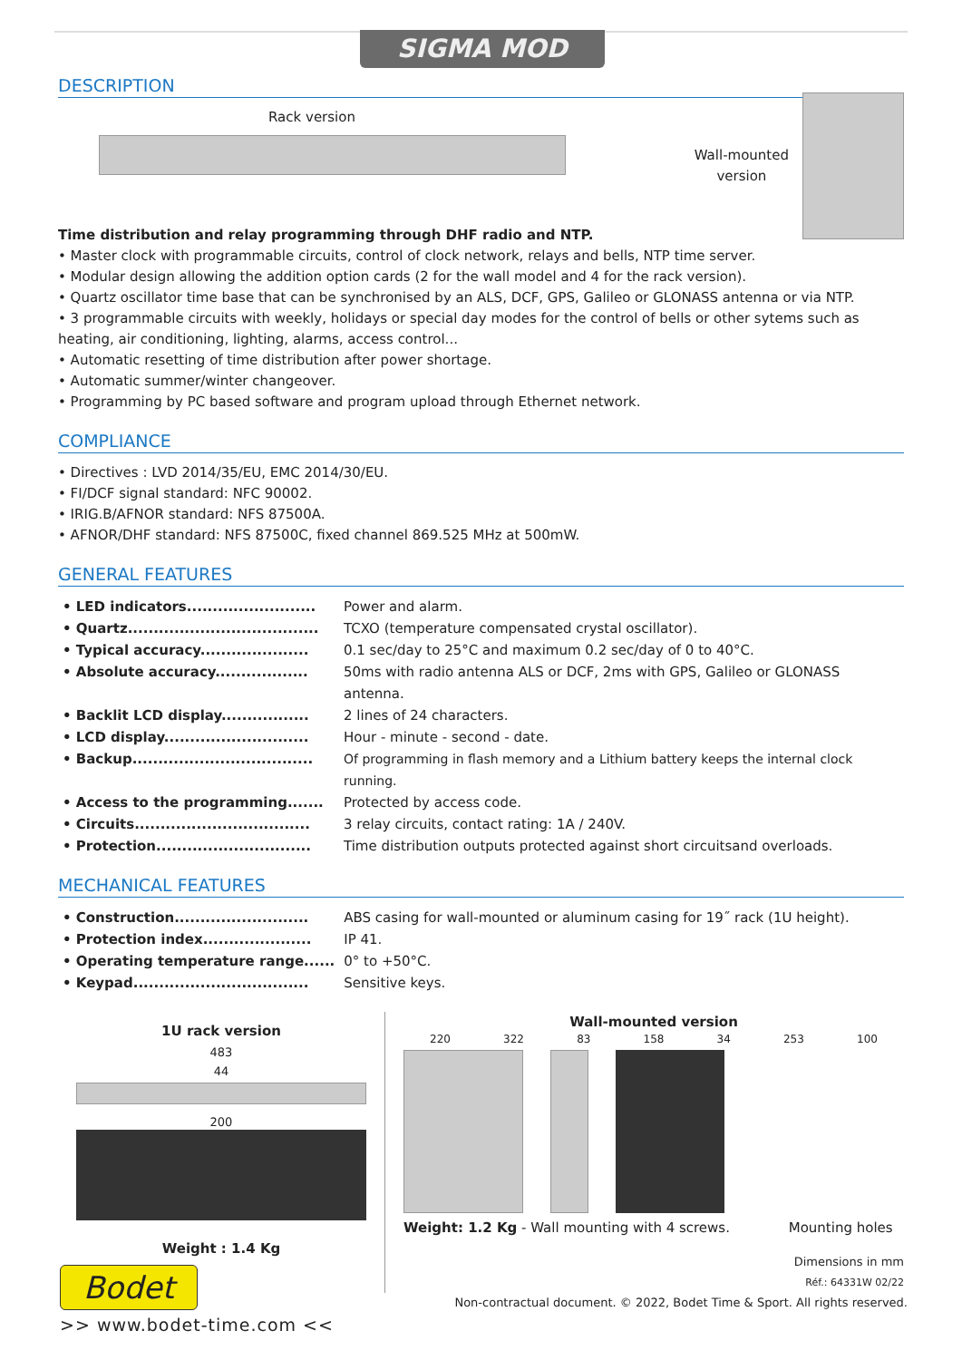SIGMA MOD
DESCRIPTION
Rack version Wall-mounted
version
Time distribution and relay programming through DHF radio and NTP.
• Master clock with programmable circuits, control of clock network, relays and bells, NTP time server.
• Modular design allowing the addition option cards (2 for the wall model and 4 for the rack version).
• Quartz oscillator time base that can be synchronised by an ALS, DCF, GPS, Galileo or GLONASS antenna or via NTP.
• 3 programmable circuits with weekly, holidays or special day modes for the control of bells or other sytems such as heating, air conditioning, lighting, alarms, access control...
• Automatic resetting of time distribution after power shortage.
• Automatic summer/winter changeover.
• Programming by PC based software and program upload through Ethernet network.
COMPLIANCE
• Directives : LVD 2014/35/EU, EMC 2014/30/EU.
• FI/DCF signal standard: NFC 90002.
• IRIG.B/AFNOR standard: NFS 87500A.
• AFNOR/DHF standard: NFS 87500C, fixed channel 869.525 MHz at 500mW.
GENERAL FEATURES
| • LED indicators......................... | Power and alarm. |
| • Quartz..................................... | TCXO (temperature compensated crystal oscillator). |
| • Typical accuracy..................... | 0.1 sec/day to 25°C and maximum 0.2 sec/day of 0 to 40°C. |
| • Absolute accuracy.................. | 50ms with radio antenna ALS or DCF, 2ms with GPS, Galileo or GLONASS antenna. |
| • Backlit LCD display................. | 2 lines of 24 characters. |
| • LCD display............................ | Hour - minute - second - date. |
| • Backup................................... | Of programming in flash memory and a Lithium battery keeps the internal clock running. |
| • Access to the programming....... | Protected by access code. |
| • Circuits.................................. | 3 relay circuits, contact rating: 1A / 240V. |
| • Protection.............................. | Time distribution outputs protected against short circuitsand overloads. |
MECHANICAL FEATURES
| • Construction.......................... | ABS casing for wall-mounted or aluminum casing for 19˝ rack (1U height). |
| • Protection index..................... | IP 41. |
| • Operating temperature range...... | 0° to +50°C. |
| • Keypad.................................. | Sensitive keys. |
1U rack version
483
44
200
Weight : 1.4 Kg
Wall-mounted version
220 322 83 158 34 253 100
Weight: 1.2 Kg - Wall mounting with 4 screws. Mounting holes
Dimensions in mm
Réf.: 64331W 02/22
Bodet
Non-contractual document. © 2022, Bodet Time & Sport. All rights reserved.
>> www.bodet-time.com <<